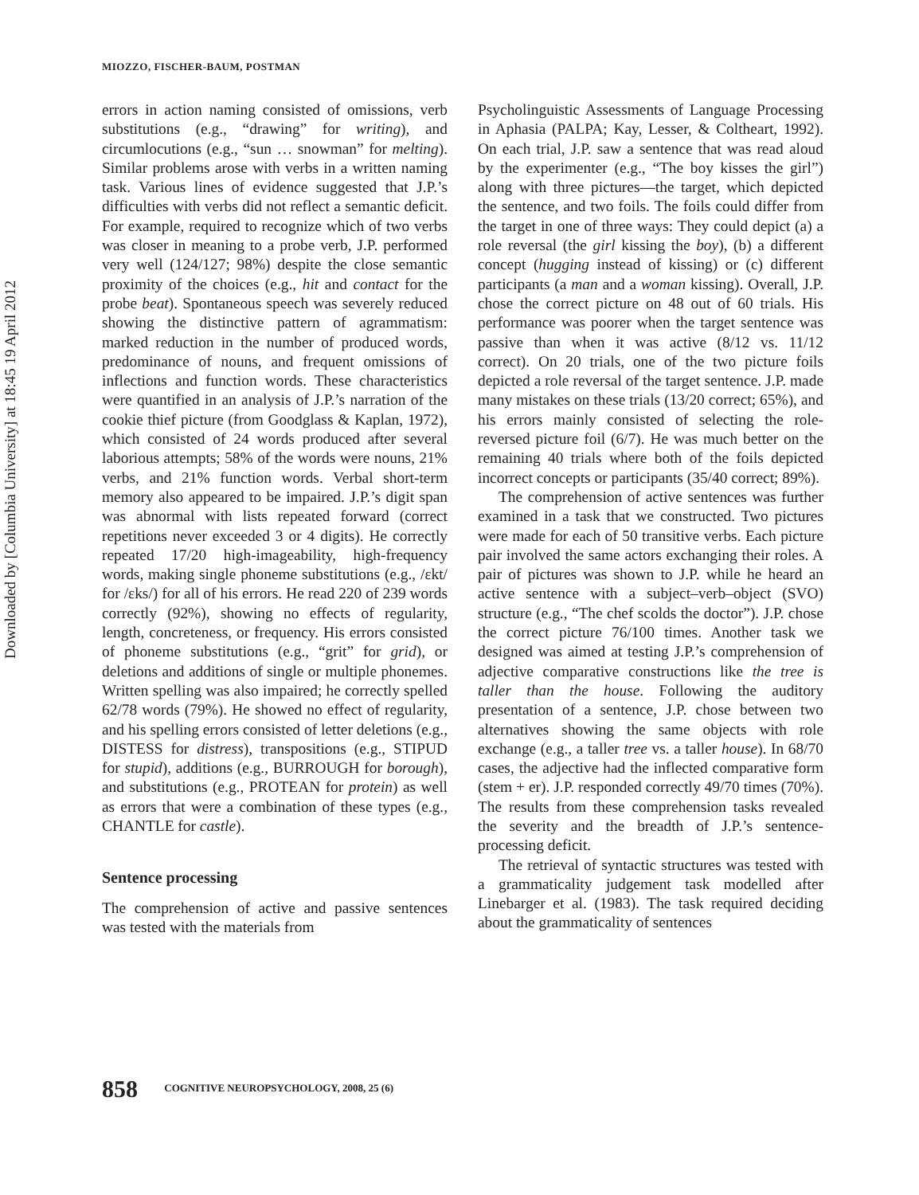Downloaded by [Columbia University] at 18:45 19 April 2012
MIOZZO, FISCHER-BAUM, POSTMAN
errors in action naming consisted of omissions, verb substitutions (e.g., “drawing” for writing), and circumlocutions (e.g., “sun … snowman” for melting). Similar problems arose with verbs in a written naming task. Various lines of evidence suggested that J.P.’s difficulties with verbs did not reflect a semantic deficit. For example, required to recognize which of two verbs was closer in meaning to a probe verb, J.P. performed very well (124/127; 98%) despite the close semantic proximity of the choices (e.g., hit and contact for the probe beat). Spontaneous speech was severely reduced showing the distinctive pattern of agrammatism: marked reduction in the number of produced words, predominance of nouns, and frequent omissions of inflections and function words. These characteristics were quantified in an analysis of J.P.’s narration of the cookie thief picture (from Goodglass & Kaplan, 1972), which consisted of 24 words produced after several laborious attempts; 58% of the words were nouns, 21% verbs, and 21% function words. Verbal short-term memory also appeared to be impaired. J.P.’s digit span was abnormal with lists repeated forward (correct repetitions never exceeded 3 or 4 digits). He correctly repeated 17/20 high-imageability, high-frequency words, making single phoneme substitutions (e.g., /εkt/ for /εks/) for all of his errors. He read 220 of 239 words correctly (92%), showing no effects of regularity, length, concreteness, or frequency. His errors consisted of phoneme substitutions (e.g., “grit” for grid), or deletions and additions of single or multiple phonemes. Written spelling was also impaired; he correctly spelled 62/78 words (79%). He showed no effect of regularity, and his spelling errors consisted of letter deletions (e.g., DISTESS for distress), transpositions (e.g., STIPUD for stupid), additions (e.g., BURROUGH for borough), and substitutions (e.g., PROTEAN for protein) as well as errors that were a combination of these types (e.g., CHANTLE for castle).
Sentence processing
The comprehension of active and passive sentences was tested with the materials from
Psycholinguistic Assessments of Language Processing in Aphasia (PALPA; Kay, Lesser, & Coltheart, 1992). On each trial, J.P. saw a sentence that was read aloud by the experimenter (e.g., “The boy kisses the girl”) along with three pictures—the target, which depicted the sentence, and two foils. The foils could differ from the target in one of three ways: They could depict (a) a role reversal (the girl kissing the boy), (b) a different concept (hugging instead of kissing) or (c) different participants (a man and a woman kissing). Overall, J.P. chose the correct picture on 48 out of 60 trials. His performance was poorer when the target sentence was passive than when it was active (8/12 vs. 11/12 correct). On 20 trials, one of the two picture foils depicted a role reversal of the target sentence. J.P. made many mistakes on these trials (13/20 correct; 65%), and his errors mainly consisted of selecting the role-reversed picture foil (6/7). He was much better on the remaining 40 trials where both of the foils depicted incorrect concepts or participants (35/40 correct; 89%).
The comprehension of active sentences was further examined in a task that we constructed. Two pictures were made for each of 50 transitive verbs. Each picture pair involved the same actors exchanging their roles. A pair of pictures was shown to J.P. while he heard an active sentence with a subject–verb–object (SVO) structure (e.g., “The chef scolds the doctor”). J.P. chose the correct picture 76/100 times. Another task we designed was aimed at testing J.P.’s comprehension of adjective comparative constructions like the tree is taller than the house. Following the auditory presentation of a sentence, J.P. chose between two alternatives showing the same objects with role exchange (e.g., a taller tree vs. a taller house). In 68/70 cases, the adjective had the inflected comparative form (stem + er). J.P. responded correctly 49/70 times (70%). The results from these comprehension tasks revealed the severity and the breadth of J.P.’s sentence-processing deficit.
The retrieval of syntactic structures was tested with a grammaticality judgement task modelled after Linebarger et al. (1983). The task required deciding about the grammaticality of sentences
858 COGNITIVE NEUROPSYCHOLOGY, 2008, 25 (6)